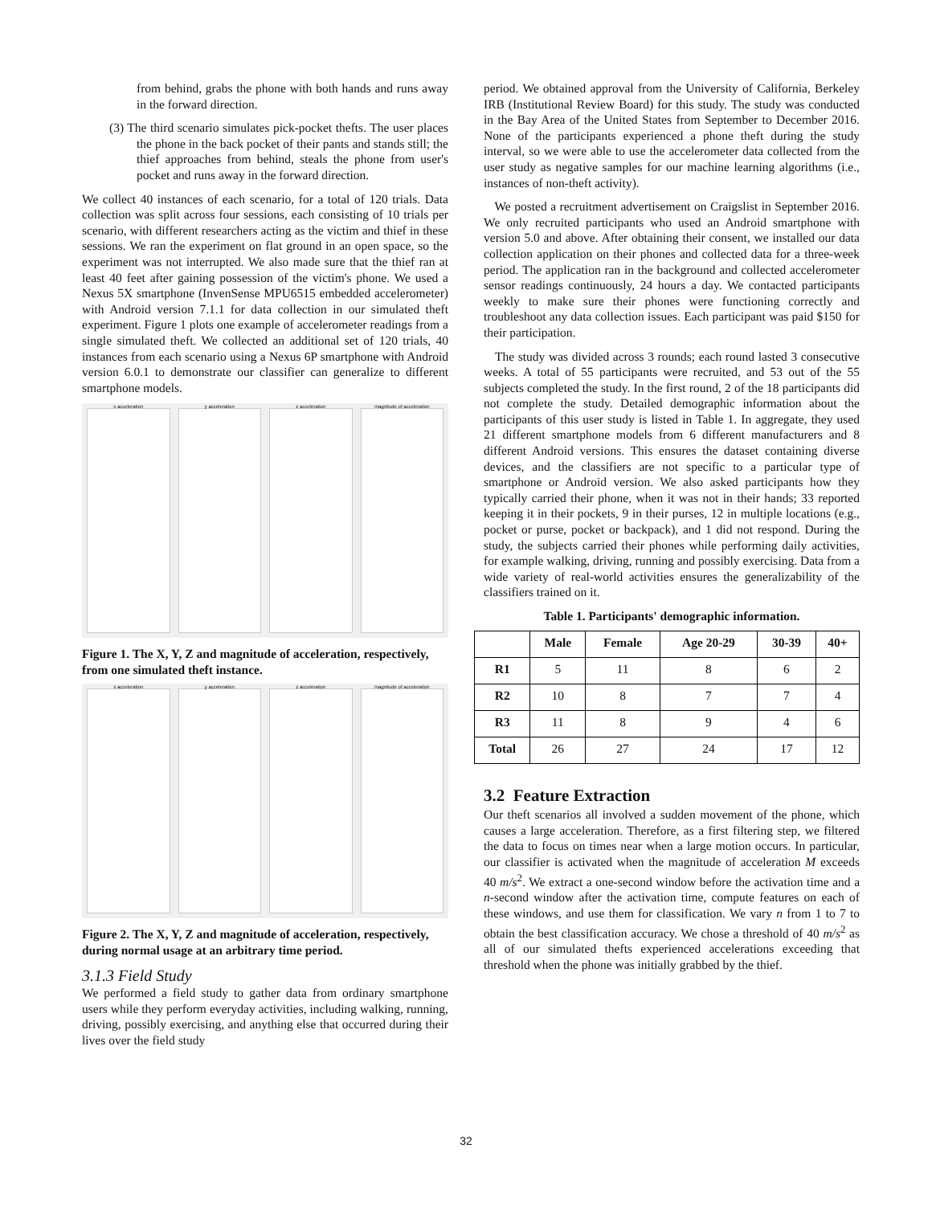from behind, grabs the phone with both hands and runs away in the forward direction.
(3) The third scenario simulates pick-pocket thefts. The user places the phone in the back pocket of their pants and stands still; the thief approaches from behind, steals the phone from user's pocket and runs away in the forward direction.
We collect 40 instances of each scenario, for a total of 120 trials. Data collection was split across four sessions, each consisting of 10 trials per scenario, with different researchers acting as the victim and thief in these sessions. We ran the experiment on flat ground in an open space, so the experiment was not interrupted. We also made sure that the thief ran at least 40 feet after gaining possession of the victim's phone. We used a Nexus 5X smartphone (InvenSense MPU6515 embedded accelerometer) with Android version 7.1.1 for data collection in our simulated theft experiment. Figure 1 plots one example of accelerometer readings from a single simulated theft. We collected an additional set of 120 trials, 40 instances from each scenario using a Nexus 6P smartphone with Android version 6.0.1 to demonstrate our classifier can generalize to different smartphone models.
x acceleration
y acceleration
z acceleration
magnitude of acceleration
Figure 1. The X, Y, Z and magnitude of acceleration, respectively, from one simulated theft instance.
x acceleration
y acceleration
z acceleration
magnitude of acceleration
Figure 2. The X, Y, Z and magnitude of acceleration, respectively, during normal usage at an arbitrary time period.
3.1.3 Field Study
We performed a field study to gather data from ordinary smartphone users while they perform everyday activities, including walking, running, driving, possibly exercising, and anything else that occurred during their lives over the field study
period. We obtained approval from the University of California, Berkeley IRB (Institutional Review Board) for this study. The study was conducted in the Bay Area of the United States from September to December 2016. None of the participants experienced a phone theft during the study interval, so we were able to use the accelerometer data collected from the user study as negative samples for our machine learning algorithms (i.e., instances of non-theft activity).
We posted a recruitment advertisement on Craigslist in September 2016. We only recruited participants who used an Android smartphone with version 5.0 and above. After obtaining their consent, we installed our data collection application on their phones and collected data for a three-week period. The application ran in the background and collected accelerometer sensor readings continuously, 24 hours a day. We contacted participants weekly to make sure their phones were functioning correctly and troubleshoot any data collection issues. Each participant was paid $150 for their participation.
The study was divided across 3 rounds; each round lasted 3 consecutive weeks. A total of 55 participants were recruited, and 53 out of the 55 subjects completed the study. In the first round, 2 of the 18 participants did not complete the study. Detailed demographic information about the participants of this user study is listed in Table 1. In aggregate, they used 21 different smartphone models from 6 different manufacturers and 8 different Android versions. This ensures the dataset containing diverse devices, and the classifiers are not specific to a particular type of smartphone or Android version. We also asked participants how they typically carried their phone, when it was not in their hands; 33 reported keeping it in their pockets, 9 in their purses, 12 in multiple locations (e.g., pocket or purse, pocket or backpack), and 1 did not respond. During the study, the subjects carried their phones while performing daily activities, for example walking, driving, running and possibly exercising. Data from a wide variety of real-world activities ensures the generalizability of the classifiers trained on it.
Table 1. Participants' demographic information.
| | Male | Female | Age 20-29 | 30-39 | 40+ |
| --- | --- | --- | --- | --- | --- |
| R1 | 5 | 11 | 8 | 6 | 2 |
| R2 | 10 | 8 | 7 | 7 | 4 |
| R3 | 11 | 8 | 9 | 4 | 6 |
| Total | 26 | 27 | 24 | 17 | 12 |
3.2 Feature Extraction
Our theft scenarios all involved a sudden movement of the phone, which causes a large acceleration. Therefore, as a first filtering step, we filtered the data to focus on times near when a large motion occurs. In particular, our classifier is activated when the magnitude of acceleration M exceeds 40 m/s<sup>2</sup>. We extract a one-second window before the activation time and a n-second window after the activation time, compute features on each of these windows, and use them for classification. We vary n from 1 to 7 to obtain the best classification accuracy. We chose a threshold of 40 m/s<sup>2</sup> as all of our simulated thefts experienced accelerations exceeding that threshold when the phone was initially grabbed by the thief.
32